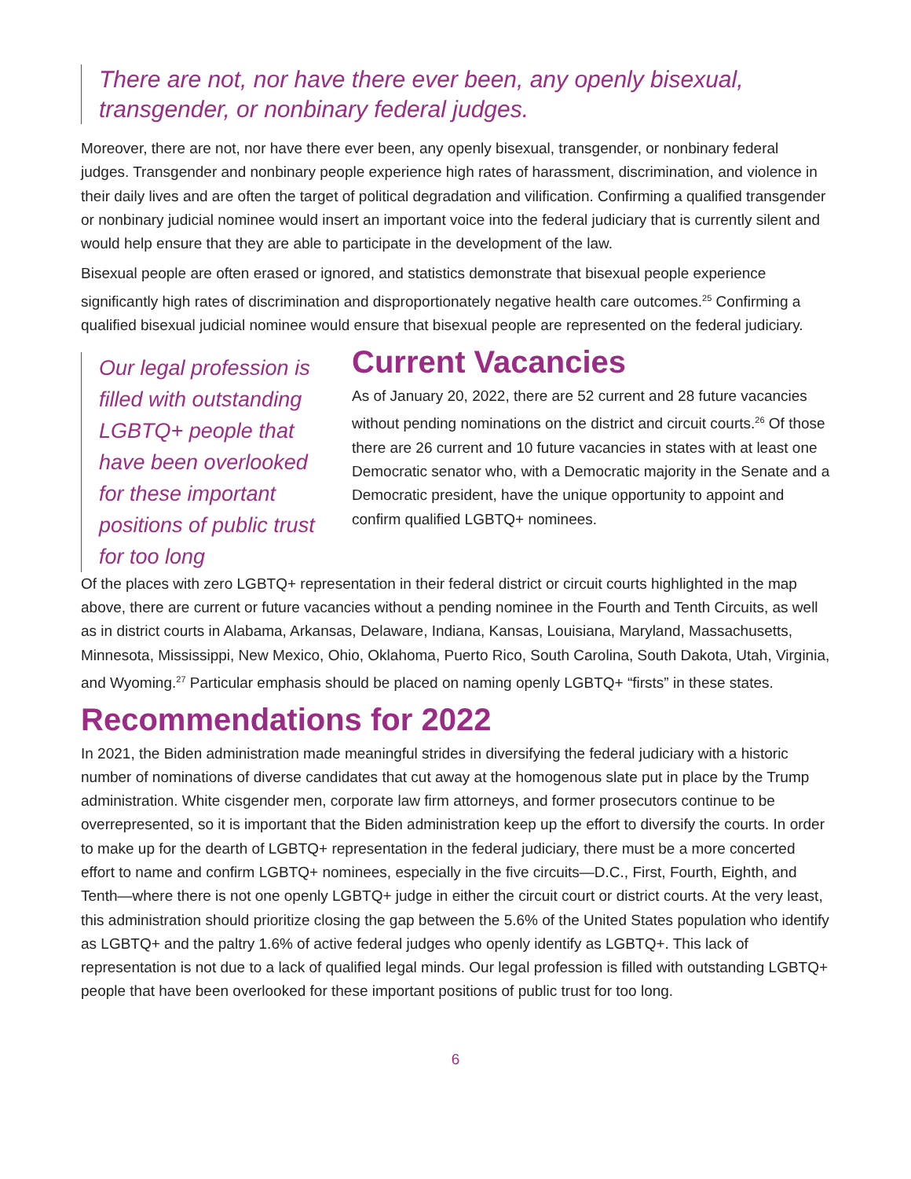There are not, nor have there ever been, any openly bisexual, transgender, or nonbinary federal judges.
Moreover, there are not, nor have there ever been, any openly bisexual, transgender, or nonbinary federal judges. Transgender and nonbinary people experience high rates of harassment, discrimination, and violence in their daily lives and are often the target of political degradation and vilification. Confirming a qualified transgender or nonbinary judicial nominee would insert an important voice into the federal judiciary that is currently silent and would help ensure that they are able to participate in the development of the law.
Bisexual people are often erased or ignored, and statistics demonstrate that bisexual people experience significantly high rates of discrimination and disproportionately negative health care outcomes.<sup>25</sup> Confirming a qualified bisexual judicial nominee would ensure that bisexual people are represented on the federal judiciary.
Our legal profession is filled with outstanding LGBTQ+ people that have been overlooked for these important positions of public trust for too long
Current Vacancies
As of January 20, 2022, there are 52 current and 28 future vacancies without pending nominations on the district and circuit courts.<sup>26</sup> Of those there are 26 current and 10 future vacancies in states with at least one Democratic senator who, with a Democratic majority in the Senate and a Democratic president, have the unique opportunity to appoint and confirm qualified LGBTQ+ nominees.
Of the places with zero LGBTQ+ representation in their federal district or circuit courts highlighted in the map above, there are current or future vacancies without a pending nominee in the Fourth and Tenth Circuits, as well as in district courts in Alabama, Arkansas, Delaware, Indiana, Kansas, Louisiana, Maryland, Massachusetts, Minnesota, Mississippi, New Mexico, Ohio, Oklahoma, Puerto Rico, South Carolina, South Dakota, Utah, Virginia, and Wyoming.<sup>27</sup> Particular emphasis should be placed on naming openly LGBTQ+ “firsts” in these states.
Recommendations for 2022
In 2021, the Biden administration made meaningful strides in diversifying the federal judiciary with a historic number of nominations of diverse candidates that cut away at the homogenous slate put in place by the Trump administration. White cisgender men, corporate law firm attorneys, and former prosecutors continue to be overrepresented, so it is important that the Biden administration keep up the effort to diversify the courts. In order to make up for the dearth of LGBTQ+ representation in the federal judiciary, there must be a more concerted effort to name and confirm LGBTQ+ nominees, especially in the five circuits—D.C., First, Fourth, Eighth, and Tenth—where there is not one openly LGBTQ+ judge in either the circuit court or district courts. At the very least, this administration should prioritize closing the gap between the 5.6% of the United States population who identify as LGBTQ+ and the paltry 1.6% of active federal judges who openly identify as LGBTQ+. This lack of representation is not due to a lack of qualified legal minds. Our legal profession is filled with outstanding LGBTQ+ people that have been overlooked for these important positions of public trust for too long.
6